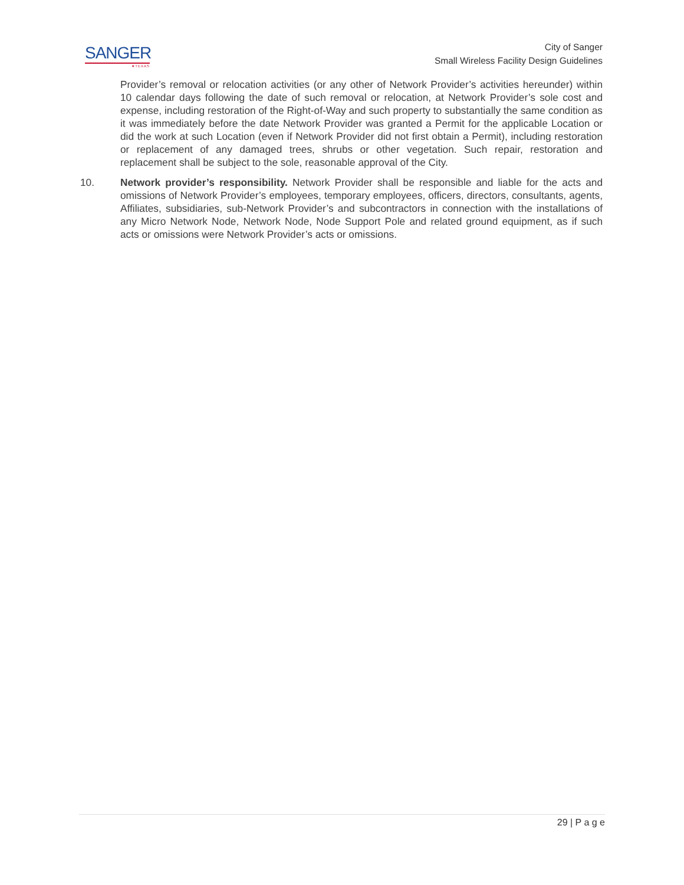SANGER
★TEXAS
City of Sanger
Small Wireless Facility Design Guidelines
Provider’s removal or relocation activities (or any other of Network Provider’s activities hereunder) within 10 calendar days following the date of such removal or relocation, at Network Provider’s sole cost and expense, including restoration of the Right-of-Way and such property to substantially the same condition as it was immediately before the date Network Provider was granted a Permit for the applicable Location or did the work at such Location (even if Network Provider did not first obtain a Permit), including restoration or replacement of any damaged trees, shrubs or other vegetation. Such repair, restoration and replacement shall be subject to the sole, reasonable approval of the City.
10. Network provider’s responsibility. Network Provider shall be responsible and liable for the acts and omissions of Network Provider’s employees, temporary employees, officers, directors, consultants, agents, Affiliates, subsidiaries, sub-Network Provider’s and subcontractors in connection with the installations of any Micro Network Node, Network Node, Node Support Pole and related ground equipment, as if such acts or omissions were Network Provider’s acts or omissions.
29 | P a g e